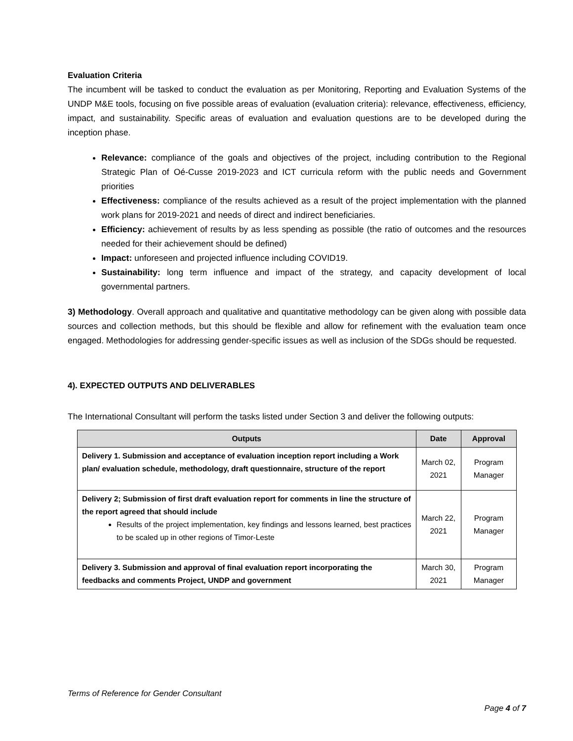Evaluation Criteria
The incumbent will be tasked to conduct the evaluation as per Monitoring, Reporting and Evaluation Systems of the UNDP M&E tools, focusing on five possible areas of evaluation (evaluation criteria): relevance, effectiveness, efficiency, impact, and sustainability. Specific areas of evaluation and evaluation questions are to be developed during the inception phase.
Relevance: compliance of the goals and objectives of the project, including contribution to the Regional Strategic Plan of Oé-Cusse 2019-2023 and ICT curricula reform with the public needs and Government priorities
Effectiveness: compliance of the results achieved as a result of the project implementation with the planned work plans for 2019-2021 and needs of direct and indirect beneficiaries.
Efficiency: achievement of results by as less spending as possible (the ratio of outcomes and the resources needed for their achievement should be defined)
Impact: unforeseen and projected influence including COVID19.
Sustainability: long term influence and impact of the strategy, and capacity development of local governmental partners.
3) Methodology. Overall approach and qualitative and quantitative methodology can be given along with possible data sources and collection methods, but this should be flexible and allow for refinement with the evaluation team once engaged. Methodologies for addressing gender-specific issues as well as inclusion of the SDGs should be requested.
4). EXPECTED OUTPUTS AND DELIVERABLES
The International Consultant will perform the tasks listed under Section 3 and deliver the following outputs:
| Outputs | Date | Approval |
| --- | --- | --- |
| Delivery 1. Submission and acceptance of evaluation inception report including a Work plan/ evaluation schedule, methodology, draft questionnaire, structure of the report | March 02, 2021 | Program Manager |
| Delivery 2; Submission of first draft evaluation report for comments in line the structure of the report agreed that should include Results of the project implementation, key findings and lessons learned, best practices to be scaled up in other regions of Timor-Leste | March 22, 2021 | Program Manager |
| Delivery 3. Submission and approval of final evaluation report incorporating the feedbacks and comments Project, UNDP and government | March 30, 2021 | Program Manager |
Terms of Reference for Gender Consultant
Page 4 of 7